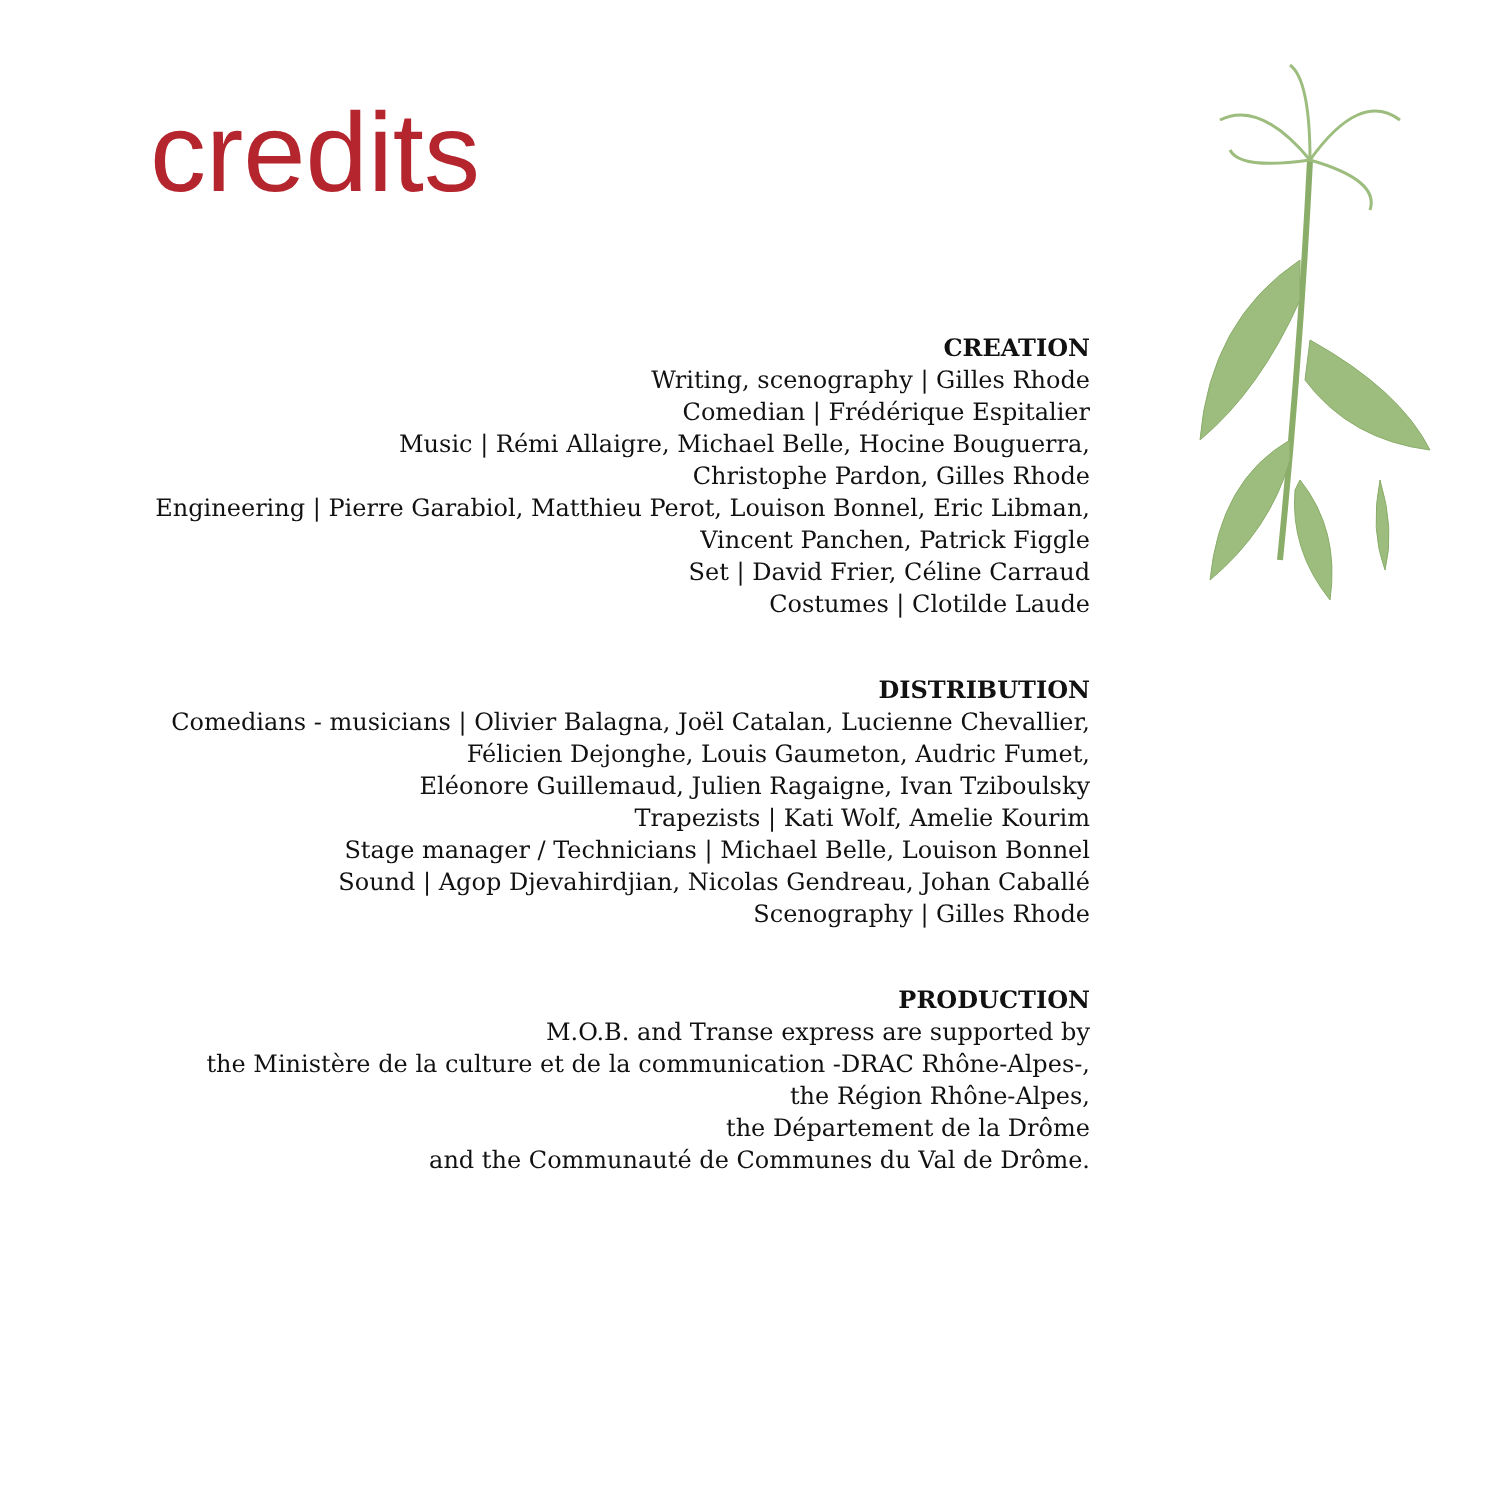credits
CREATION
Writing, scenography | Gilles Rhode
Comedian | Frédérique Espitalier
Music | Rémi Allaigre, Michael Belle, Hocine Bouguerra,
Christophe Pardon, Gilles Rhode
Engineering | Pierre Garabiol, Matthieu Perot, Louison Bonnel, Eric Libman,
Vincent Panchen, Patrick Figgle
Set | David Frier, Céline Carraud
Costumes | Clotilde Laude
DISTRIBUTION
Comedians - musicians | Olivier Balagna, Joël Catalan, Lucienne Chevallier,
Félicien Dejonghe, Louis Gaumeton, Audric Fumet,
Eléonore Guillemaud, Julien Ragaigne, Ivan Tziboulsky
Trapezists | Kati Wolf, Amelie Kourim
Stage manager / Technicians | Michael Belle, Louison Bonnel
Sound | Agop Djevahirdjian, Nicolas Gendreau, Johan Caballé
Scenography | Gilles Rhode
PRODUCTION
M.O.B. and Transe express are supported by
the Ministère de la culture et de la communication -DRAC Rhône-Alpes-,
the Région Rhône-Alpes,
the Département de la Drôme
and the Communauté de Communes du Val de Drôme.